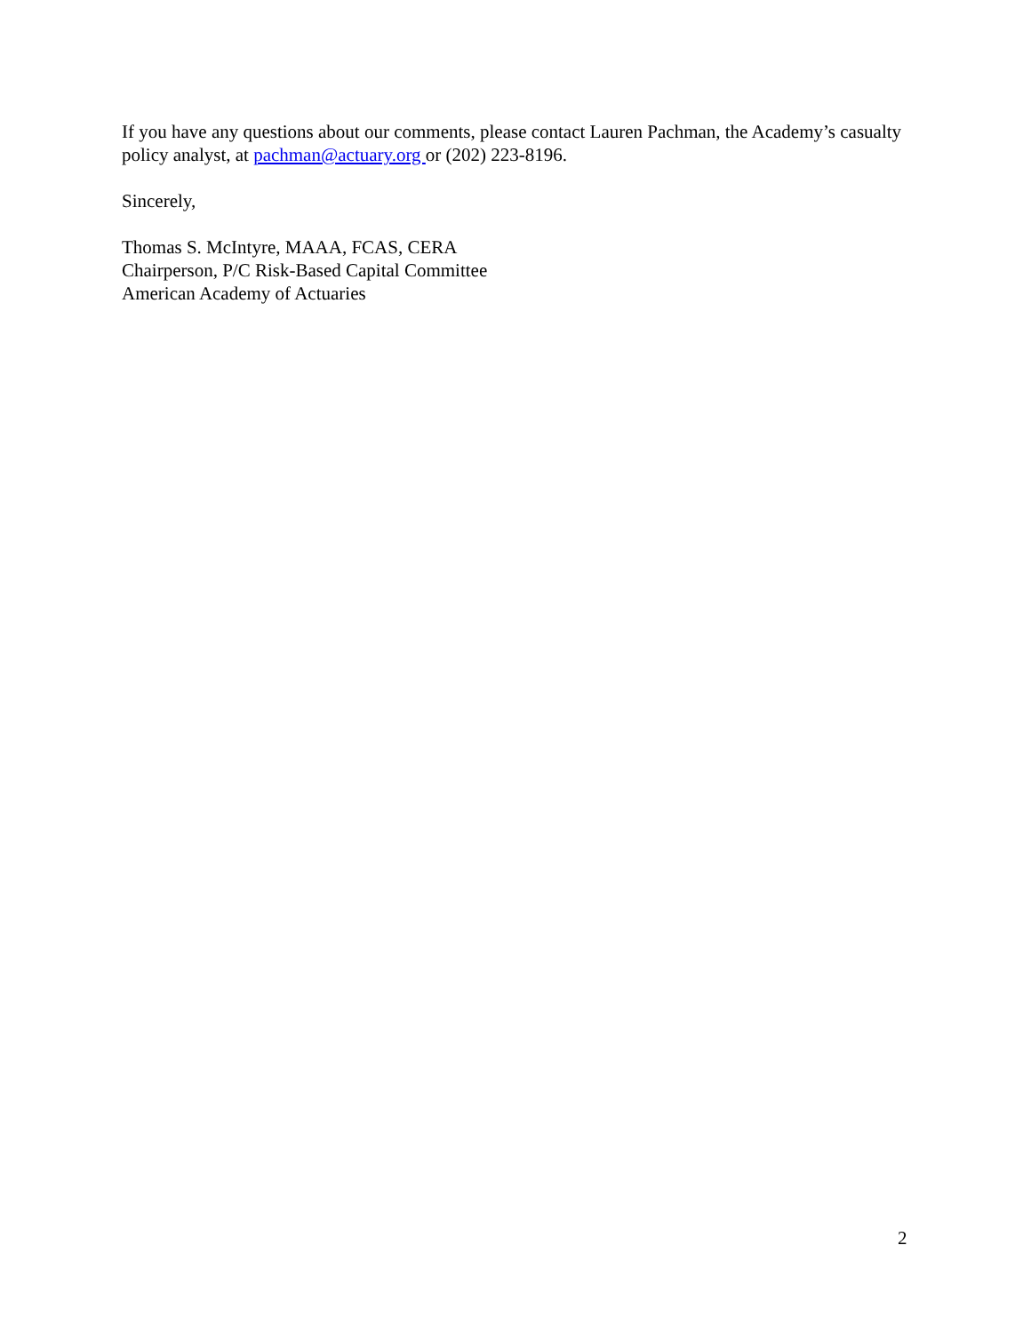If you have any questions about our comments, please contact Lauren Pachman, the Academy’s casualty policy analyst, at pachman@actuary.org or (202) 223-8196.
Sincerely,
Thomas S. McIntyre, MAAA, FCAS, CERA
Chairperson, P/C Risk-Based Capital Committee
American Academy of Actuaries
2